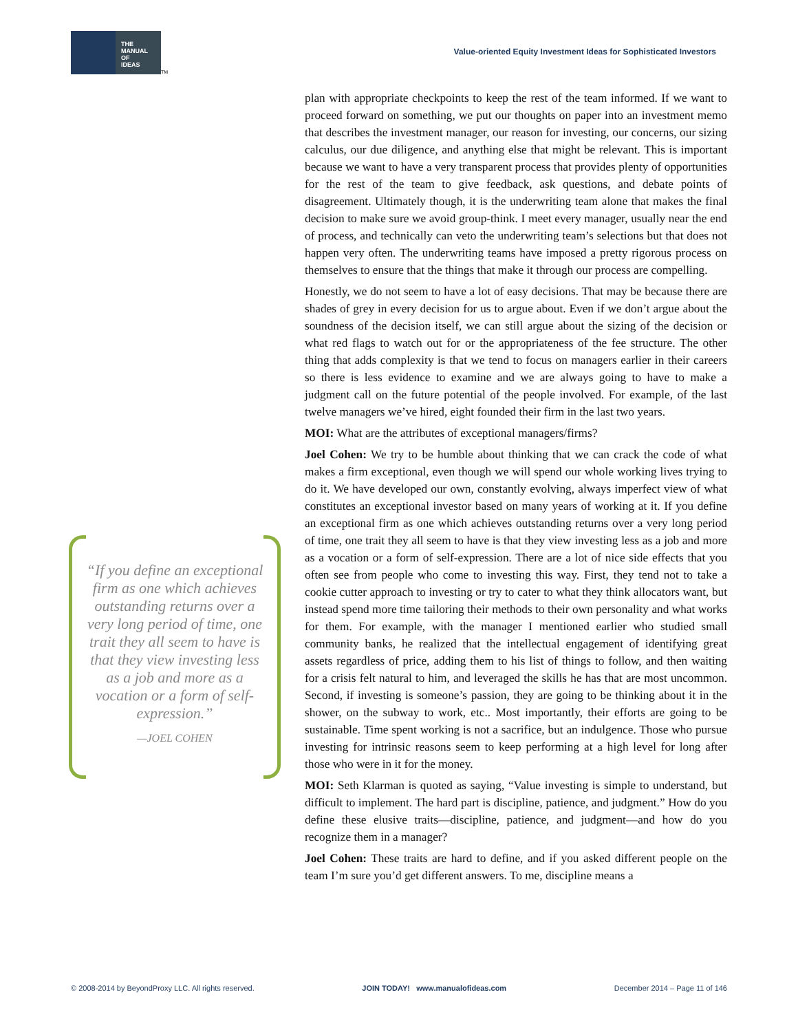THE
MANUAL
OF
IDEAS
TM
Value-oriented Equity Investment Ideas for Sophisticated Investors
“If you define an exceptional firm as one which achieves outstanding returns over a very long period of time, one trait they all seem to have is that they view investing less as a job and more as a vocation or a form of self-expression.”
—JOEL COHEN
plan with appropriate checkpoints to keep the rest of the team informed. If we want to proceed forward on something, we put our thoughts on paper into an investment memo that describes the investment manager, our reason for investing, our concerns, our sizing calculus, our due diligence, and anything else that might be relevant. This is important because we want to have a very transparent process that provides plenty of opportunities for the rest of the team to give feedback, ask questions, and debate points of disagreement. Ultimately though, it is the underwriting team alone that makes the final decision to make sure we avoid group-think. I meet every manager, usually near the end of process, and technically can veto the underwriting team’s selections but that does not happen very often. The underwriting teams have imposed a pretty rigorous process on themselves to ensure that the things that make it through our process are compelling.
Honestly, we do not seem to have a lot of easy decisions. That may be because there are shades of grey in every decision for us to argue about. Even if we don’t argue about the soundness of the decision itself, we can still argue about the sizing of the decision or what red flags to watch out for or the appropriateness of the fee structure. The other thing that adds complexity is that we tend to focus on managers earlier in their careers so there is less evidence to examine and we are always going to have to make a judgment call on the future potential of the people involved. For example, of the last twelve managers we’ve hired, eight founded their firm in the last two years.
MOI: What are the attributes of exceptional managers/firms?
Joel Cohen: We try to be humble about thinking that we can crack the code of what makes a firm exceptional, even though we will spend our whole working lives trying to do it. We have developed our own, constantly evolving, always imperfect view of what constitutes an exceptional investor based on many years of working at it. If you define an exceptional firm as one which achieves outstanding returns over a very long period of time, one trait they all seem to have is that they view investing less as a job and more as a vocation or a form of self-expression. There are a lot of nice side effects that you often see from people who come to investing this way. First, they tend not to take a cookie cutter approach to investing or try to cater to what they think allocators want, but instead spend more time tailoring their methods to their own personality and what works for them. For example, with the manager I mentioned earlier who studied small community banks, he realized that the intellectual engagement of identifying great assets regardless of price, adding them to his list of things to follow, and then waiting for a crisis felt natural to him, and leveraged the skills he has that are most uncommon. Second, if investing is someone’s passion, they are going to be thinking about it in the shower, on the subway to work, etc.. Most importantly, their efforts are going to be sustainable. Time spent working is not a sacrifice, but an indulgence. Those who pursue investing for intrinsic reasons seem to keep performing at a high level for long after those who were in it for the money.
MOI: Seth Klarman is quoted as saying, “Value investing is simple to understand, but difficult to implement. The hard part is discipline, patience, and judgment.” How do you define these elusive traits—discipline, patience, and judgment—and how do you recognize them in a manager?
Joel Cohen: These traits are hard to define, and if you asked different people on the team I’m sure you’d get different answers. To me, discipline means a
© 2008-2014 by BeyondProxy LLC. All rights reserved. JOIN TODAY! www.manualofideas.com December 2014 – Page 11 of 146